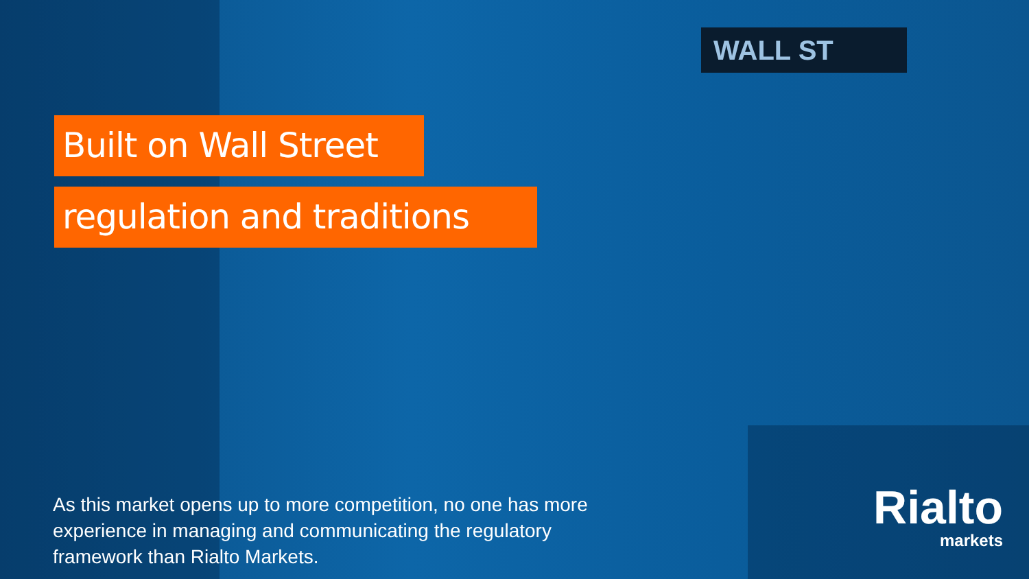WALL ST
Built on Wall Street
regulation and traditions
As this market opens up to more competition, no one has more experience in managing and communicating the regulatory framework than Rialto Markets.
Rialto
markets